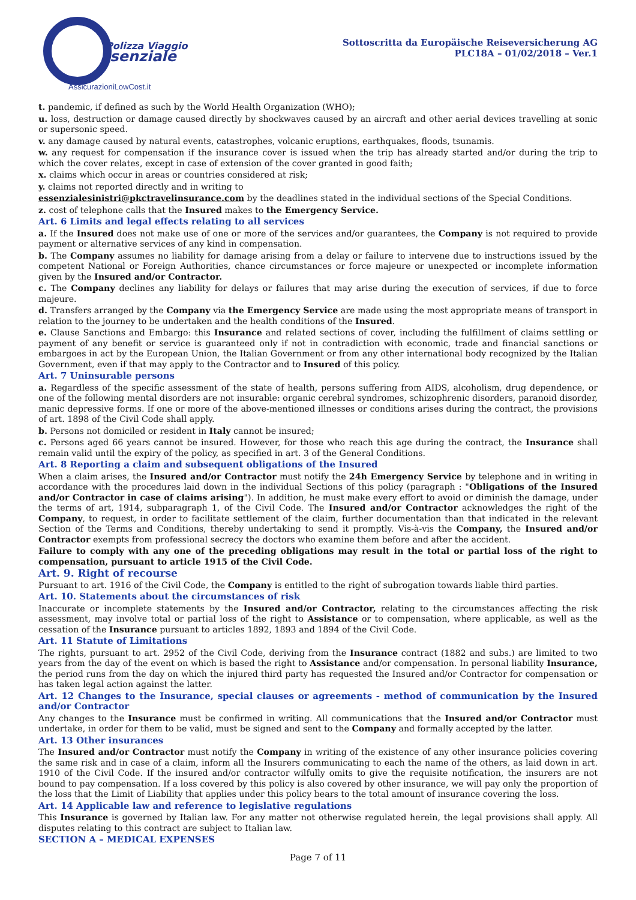Polizza Viaggio
ssenziale
AssicurazioniLowCost.it
Sottoscritta da Europäische Reiseversicherung AG
PLC18A – 01/02/2018 – Ver.1
t. pandemic, if defined as such by the World Health Organization (WHO);
u. loss, destruction or damage caused directly by shockwaves caused by an aircraft and other aerial devices travelling at sonic or supersonic speed.
v. any damage caused by natural events, catastrophes, volcanic eruptions, earthquakes, floods, tsunamis.
w. any request for compensation if the insurance cover is issued when the trip has already started and/or during the trip to which the cover relates, except in case of extension of the cover granted in good faith;
x. claims which occur in areas or countries considered at risk;
y. claims not reported directly and in writing to
essenzialesinistri@pkctravelinsurance.com by the deadlines stated in the individual sections of the Special Conditions.
z. cost of telephone calls that the Insured makes to the Emergency Service.
Art. 6 Limits and legal effects relating to all services
a. If the Insured does not make use of one or more of the services and/or guarantees, the Company is not required to provide payment or alternative services of any kind in compensation.
b. The Company assumes no liability for damage arising from a delay or failure to intervene due to instructions issued by the competent National or Foreign Authorities, chance circumstances or force majeure or unexpected or incomplete information given by the Insured and/or Contractor.
c. The Company declines any liability for delays or failures that may arise during the execution of services, if due to force majeure.
d. Transfers arranged by the Company via the Emergency Service are made using the most appropriate means of transport in relation to the journey to be undertaken and the health conditions of the Insured.
e. Clause Sanctions and Embargo: this Insurance and related sections of cover, including the fulfillment of claims settling or payment of any benefit or service is guaranteed only if not in contradiction with economic, trade and financial sanctions or embargoes in act by the European Union, the Italian Government or from any other international body recognized by the Italian Government, even if that may apply to the Contractor and to Insured of this policy.
Art. 7 Uninsurable persons
a. Regardless of the specific assessment of the state of health, persons suffering from AIDS, alcoholism, drug dependence, or one of the following mental disorders are not insurable: organic cerebral syndromes, schizophrenic disorders, paranoid disorder, manic depressive forms. If one or more of the above-mentioned illnesses or conditions arises during the contract, the provisions of art. 1898 of the Civil Code shall apply.
b. Persons not domiciled or resident in Italy cannot be insured;
c. Persons aged 66 years cannot be insured. However, for those who reach this age during the contract, the Insurance shall remain valid until the expiry of the policy, as specified in art. 3 of the General Conditions.
Art. 8 Reporting a claim and subsequent obligations of the Insured
When a claim arises, the Insured and/or Contractor must notify the 24h Emergency Service by telephone and in writing in accordance with the procedures laid down in the individual Sections of this policy (paragraph : "Obligations of the Insured and/or Contractor in case of claims arising"). In addition, he must make every effort to avoid or diminish the damage, under the terms of art, 1914, subparagraph 1, of the Civil Code. The Insured and/or Contractor acknowledges the right of the Company, to request, in order to facilitate settlement of the claim, further documentation than that indicated in the relevant Section of the Terms and Conditions, thereby undertaking to send it promptly. Vis-à-vis the Company, the Insured and/or Contractor exempts from professional secrecy the doctors who examine them before and after the accident.
Failure to comply with any one of the preceding obligations may result in the total or partial loss of the right to compensation, pursuant to article 1915 of the Civil Code.
Art. 9. Right of recourse
Pursuant to art. 1916 of the Civil Code, the Company is entitled to the right of subrogation towards liable third parties.
Art. 10. Statements about the circumstances of risk
Inaccurate or incomplete statements by the Insured and/or Contractor, relating to the circumstances affecting the risk assessment, may involve total or partial loss of the right to Assistance or to compensation, where applicable, as well as the cessation of the Insurance pursuant to articles 1892, 1893 and 1894 of the Civil Code.
Art. 11 Statute of Limitations
The rights, pursuant to art. 2952 of the Civil Code, deriving from the Insurance contract (1882 and subs.) are limited to two years from the day of the event on which is based the right to Assistance and/or compensation. In personal liability Insurance, the period runs from the day on which the injured third party has requested the Insured and/or Contractor for compensation or has taken legal action against the latter.
Art. 12 Changes to the Insurance, special clauses or agreements - method of communication by the Insured and/or Contractor
Any changes to the Insurance must be confirmed in writing. All communications that the Insured and/or Contractor must undertake, in order for them to be valid, must be signed and sent to the Company and formally accepted by the latter.
Art. 13 Other insurances
The Insured and/or Contractor must notify the Company in writing of the existence of any other insurance policies covering the same risk and in case of a claim, inform all the Insurers communicating to each the name of the others, as laid down in art. 1910 of the Civil Code. If the insured and/or contractor wilfully omits to give the requisite notification, the insurers are not bound to pay compensation. If a loss covered by this policy is also covered by other insurance, we will pay only the proportion of the loss that the Limit of Liability that applies under this policy bears to the total amount of insurance covering the loss.
Art. 14 Applicable law and reference to legislative regulations
This Insurance is governed by Italian law. For any matter not otherwise regulated herein, the legal provisions shall apply. All disputes relating to this contract are subject to Italian law.
SECTION A – MEDICAL EXPENSES
Page 7 of 11